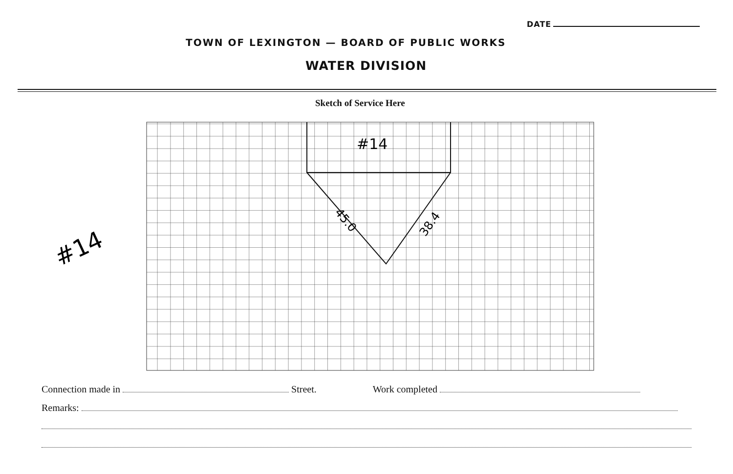DATE
TOWN OF LEXINGTON — BOARD OF PUBLIC WORKS
WATER DIVISION
Sketch of Service Here
#14
45.0
38.4
#14
Connection made in Street. Work completed
Remarks: